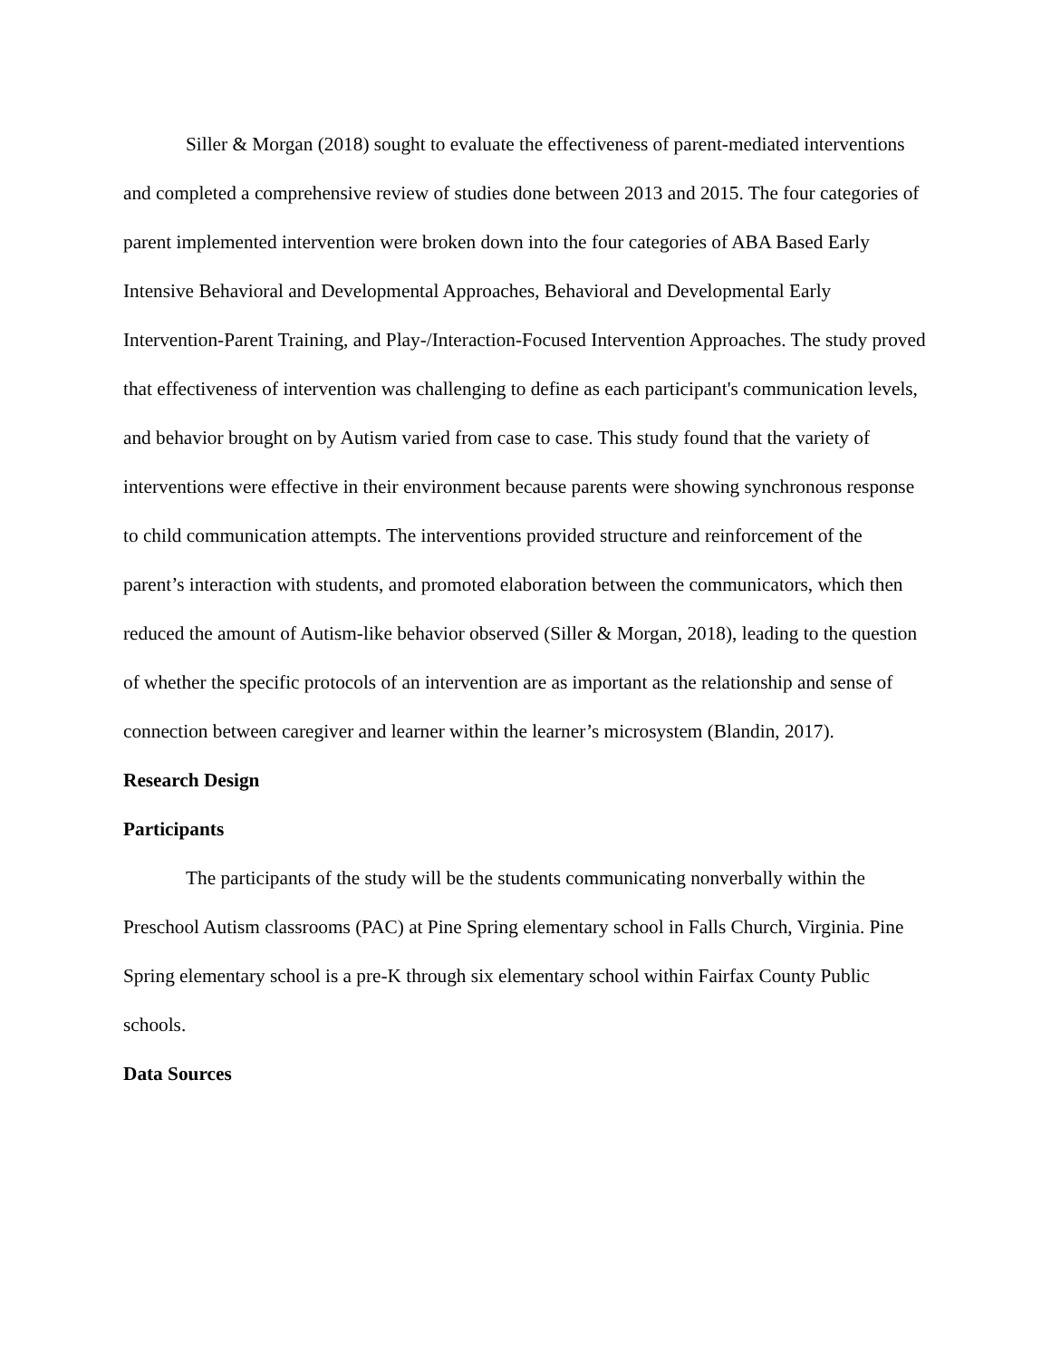Siller & Morgan (2018) sought to evaluate the effectiveness of parent-mediated interventions and completed a comprehensive review of studies done between 2013 and 2015. The four categories of parent implemented intervention were broken down into the four categories of ABA Based Early Intensive Behavioral and Developmental Approaches, Behavioral and Developmental Early Intervention-Parent Training, and Play-/Interaction-Focused Intervention Approaches. The study proved that effectiveness of intervention was challenging to define as each participant's communication levels, and behavior brought on by Autism varied from case to case. This study found that the variety of interventions were effective in their environment because parents were showing synchronous response to child communication attempts. The interventions provided structure and reinforcement of the parent’s interaction with students, and promoted elaboration between the communicators, which then reduced the amount of Autism-like behavior observed (Siller & Morgan, 2018), leading to the question of whether the specific protocols of an intervention are as important as the relationship and sense of connection between caregiver and learner within the learner’s microsystem (Blandin, 2017).
Research Design
Participants
The participants of the study will be the students communicating nonverbally within the Preschool Autism classrooms (PAC) at Pine Spring elementary school in Falls Church, Virginia. Pine Spring elementary school is a pre-K through six elementary school within Fairfax County Public schools.
Data Sources